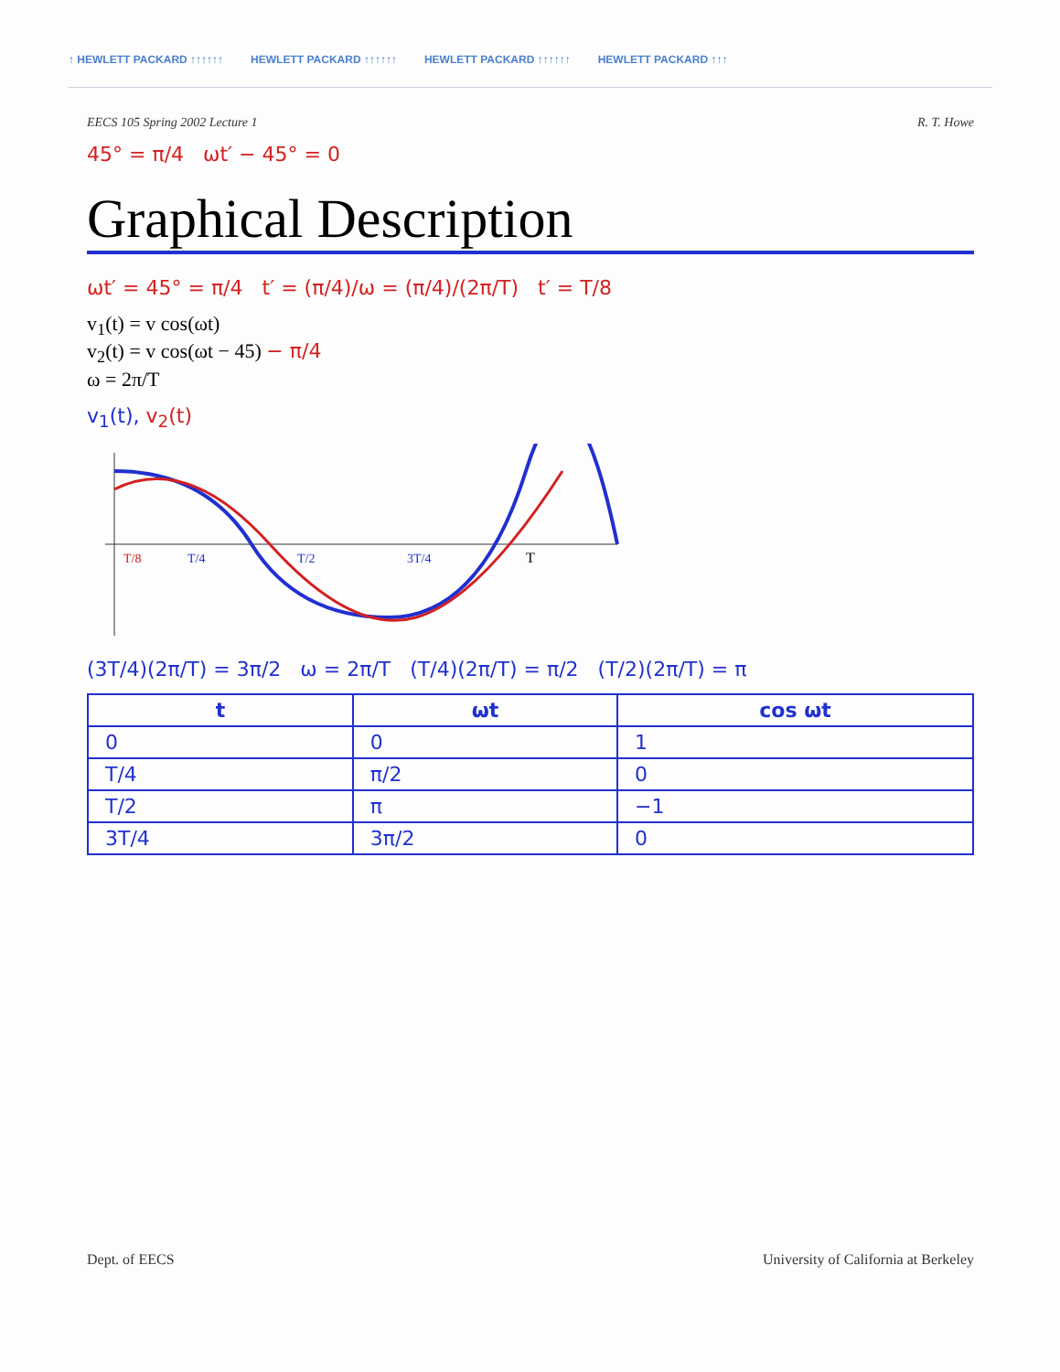↑ HEWLETT PACKARD ↑↑↑↑↑↑ HEWLETT PACKARD ↑↑↑↑↑↑ HEWLETT PACKARD ↑↑↑↑↑↑ HEWLETT PACKARD ↑↑↑
EECS 105 Spring 2002 Lecture 1 R. T. Howe
45° = π/4 ωt′ − 45° = 0
Graphical Description
ωt′ = 45° = π/4 t′ = (π/4)/ω = (π/4)/(2π/T) t′ = T/8
v<sub>1</sub>(t) = v cos(ωt)
v<sub>2</sub>(t) = v cos(ωt − 45) − π/4
ω = 2π/T
v<sub>1</sub>(t), v<sub>2</sub>(t)
T
T/8
T/4
T/2
3T/4
(3T/4)(2π/T) = 3π/2 ω = 2π/T (T/4)(2π/T) = π/2 (T/2)(2π/T) = π
| t | ωt | cos ωt |
| --- | --- | --- |
| 0 | 0 | 1 |
| T/4 | π/2 | 0 |
| T/2 | π | −1 |
| 3T/4 | 3π/2 | 0 |
Dept. of EECS University of California at Berkeley